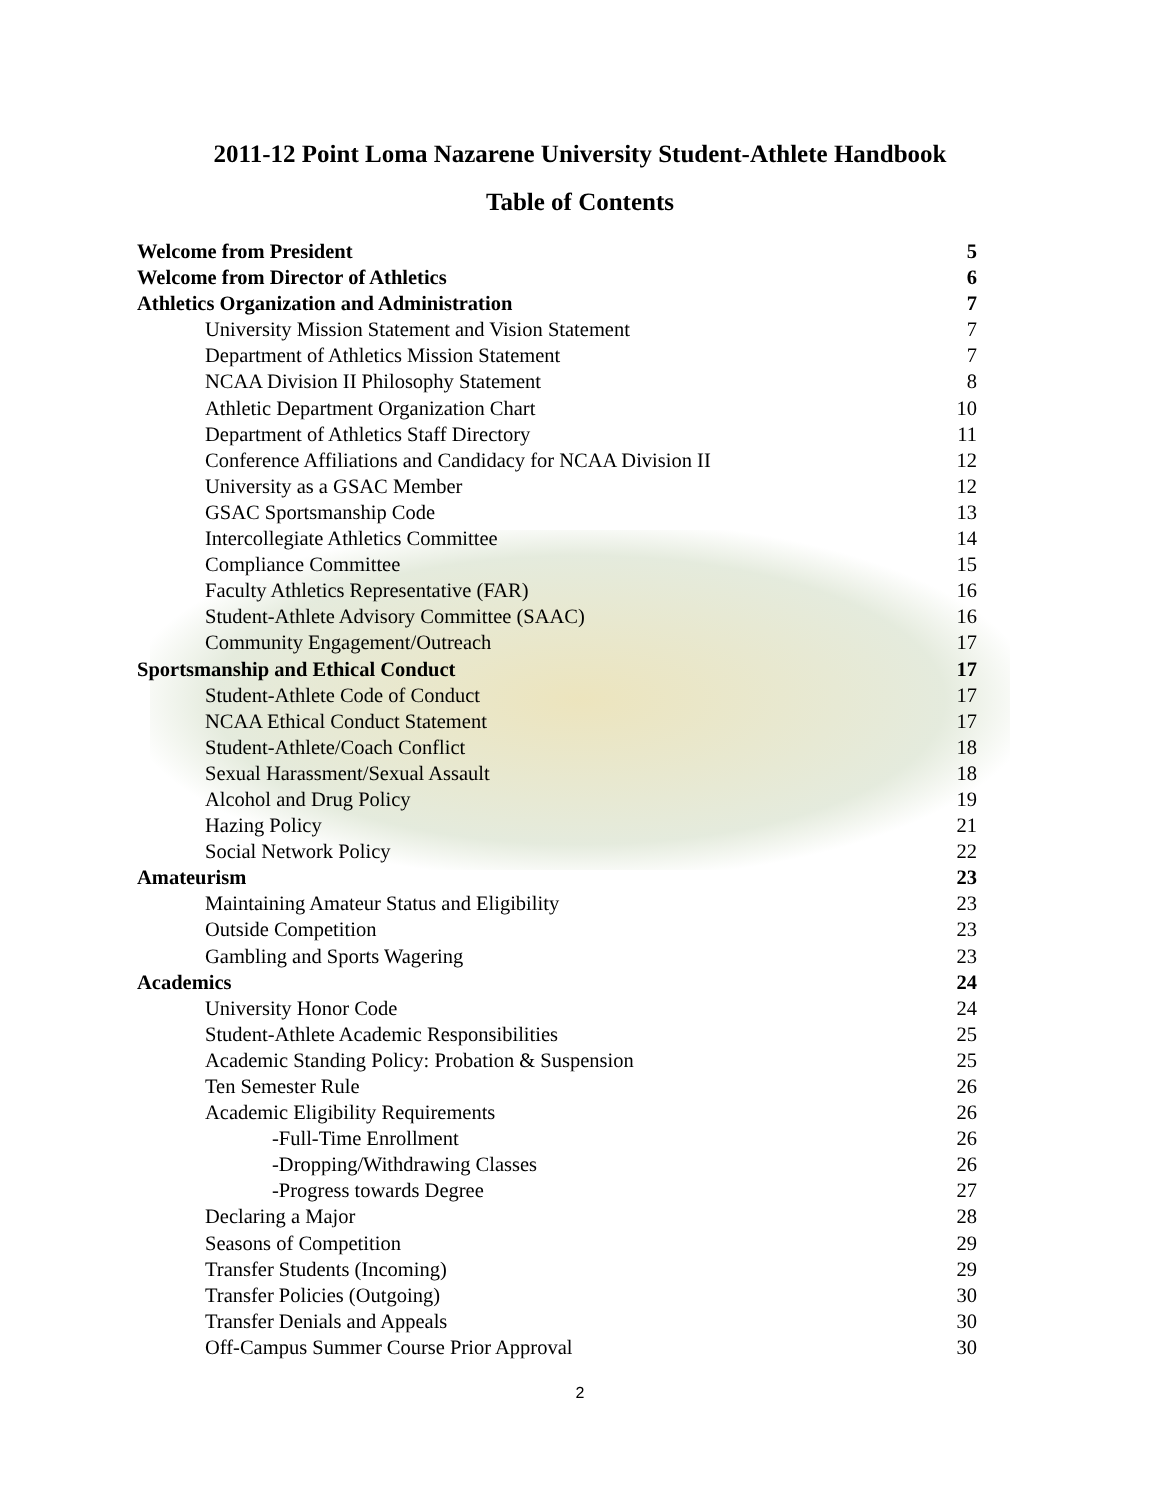2011-12 Point Loma Nazarene University Student-Athlete Handbook
Table of Contents
Welcome from President 5
Welcome from Director of Athletics 6
Athletics Organization and Administration 7
University Mission Statement and Vision Statement 7
Department of Athletics Mission Statement 7
NCAA Division II Philosophy Statement 8
Athletic Department Organization Chart 10
Department of Athletics Staff Directory 11
Conference Affiliations and Candidacy for NCAA Division II 12
University as a GSAC Member 12
GSAC Sportsmanship Code 13
Intercollegiate Athletics Committee 14
Compliance Committee 15
Faculty Athletics Representative (FAR) 16
Student-Athlete Advisory Committee (SAAC) 16
Community Engagement/Outreach 17
Sportsmanship and Ethical Conduct 17
Student-Athlete Code of Conduct 17
NCAA Ethical Conduct Statement 17
Student-Athlete/Coach Conflict 18
Sexual Harassment/Sexual Assault 18
Alcohol and Drug Policy 19
Hazing Policy 21
Social Network Policy 22
Amateurism 23
Maintaining Amateur Status and Eligibility 23
Outside Competition 23
Gambling and Sports Wagering 23
Academics 24
University Honor Code 24
Student-Athlete Academic Responsibilities 25
Academic Standing Policy: Probation & Suspension 25
Ten Semester Rule 26
Academic Eligibility Requirements 26
-Full-Time Enrollment 26
-Dropping/Withdrawing Classes 26
-Progress towards Degree 27
Declaring a Major 28
Seasons of Competition 29
Transfer Students (Incoming) 29
Transfer Policies (Outgoing) 30
Transfer Denials and Appeals 30
Off-Campus Summer Course Prior Approval 30
2